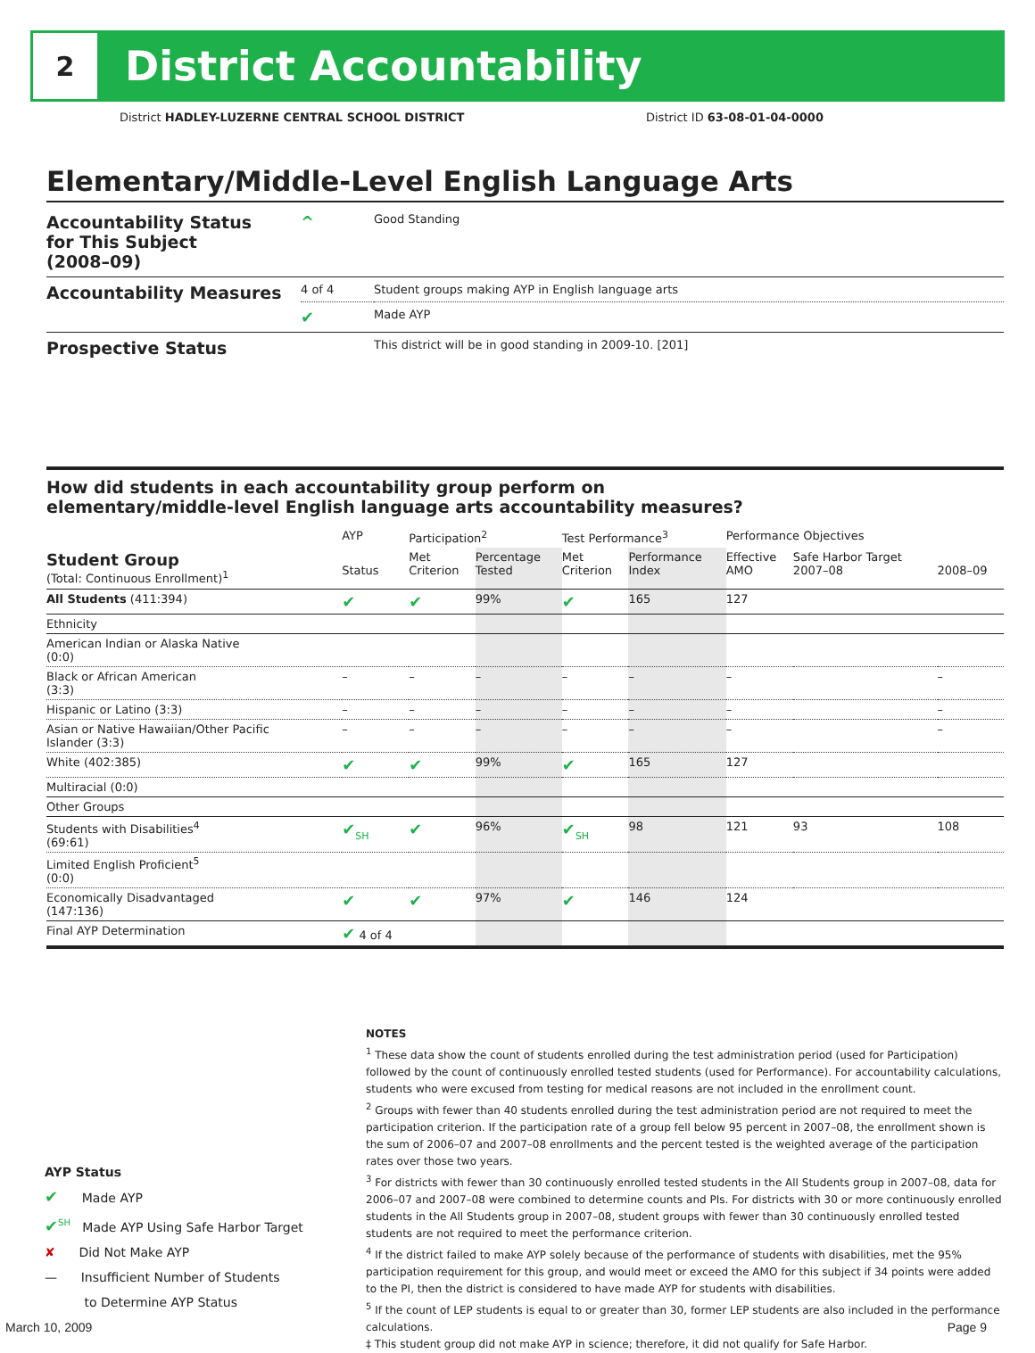2
District Accountability
District HADLEY-LUZERNE CENTRAL SCHOOL DISTRICT District ID 63-08-01-04-0000
Elementary/Middle-Level English Language Arts
| Accountability Status for This Subject (2008–09) | ^ | Good Standing |
| Accountability Measures | 4 of 4 | Student groups making AYP in English language arts |
| | ✔ | Made AYP |
| Prospective Status | | This district will be in good standing in 2009-10. [201] |
How did students in each accountability group perform on
elementary/middle-level English language arts accountability measures?
| | AYP | Participation<sup>2</sup> | | Test Performance<sup>3</sup> | | Performance Objectives | | |
| --- | --- | --- | --- | --- | --- | --- | --- | --- |
| Student Group (Total: Continuous Enrollment)<sup>1</sup> | Status | Met Criterion | Percentage Tested | Met Criterion | Performance Index | Effective AMO | Safe Harbor Target 2007–08 | 2008–09 |
| All Students (411:394) | ✔ | ✔ | 99% | ✔ | 165 | 127 | | |
| Ethnicity | | | | | | | | |
| American Indian or Alaska Native (0:0) | | | | | | | | |
| Black or African American (3:3) | – | – | – | – | – | – | | – |
| Hispanic or Latino (3:3) | – | – | – | – | – | – | | – |
| Asian or Native Hawaiian/Other Pacific Islander (3:3) | – | – | – | – | – | – | | – |
| White (402:385) | ✔ | ✔ | 99% | ✔ | 165 | 127 | | |
| Multiracial (0:0) | | | | | | | | |
| Other Groups | | | | | | | | |
| Students with Disabilities<sup>4</sup> (69:61) | ✔<sub>SH</sub> | ✔ | 96% | ✔<sub>SH</sub> | 98 | 121 | 93 | 108 |
| Limited English Proficient<sup>5</sup> (0:0) | | | | | | | | |
| Economically Disadvantaged (147:136) | ✔ | ✔ | 97% | ✔ | 146 | 124 | | |
| Final AYP Determination | ✔ 4 of 4 | | | | | | | |
NOTES
<sup>1</sup> These data show the count of students enrolled during the test administration period (used for Participation) followed by the count of continuously enrolled tested students (used for Performance). For accountability calculations, students who were excused from testing for medical reasons are not included in the enrollment count.
<sup>2</sup> Groups with fewer than 40 students enrolled during the test administration period are not required to meet the participation criterion. If the participation rate of a group fell below 95 percent in 2007–08, the enrollment shown is the sum of 2006–07 and 2007–08 enrollments and the percent tested is the weighted average of the participation rates over those two years.
<sup>3</sup> For districts with fewer than 30 continuously enrolled tested students in the All Students group in 2007–08, data for 2006–07 and 2007–08 were combined to determine counts and PIs. For districts with 30 or more continuously enrolled students in the All Students group in 2007–08, student groups with fewer than 30 continuously enrolled tested students are not required to meet the performance criterion.
<sup>4</sup> If the district failed to make AYP solely because of the performance of students with disabilities, met the 95% participation requirement for this group, and would meet or exceed the AMO for this subject if 34 points were added to the PI, then the district is considered to have made AYP for students with disabilities.
<sup>5</sup> If the count of LEP students is equal to or greater than 30, former LEP students are also included in the performance calculations.
‡ This student group did not make AYP in science; therefore, it did not qualify for Safe Harbor.
AYP Status
✔ Made AYP
✔<sup>SH</sup> Made AYP Using Safe Harbor Target
✘ Did Not Make AYP
— Insufficient Number of Students
to Determine AYP Status
March 10, 2009 Page 9